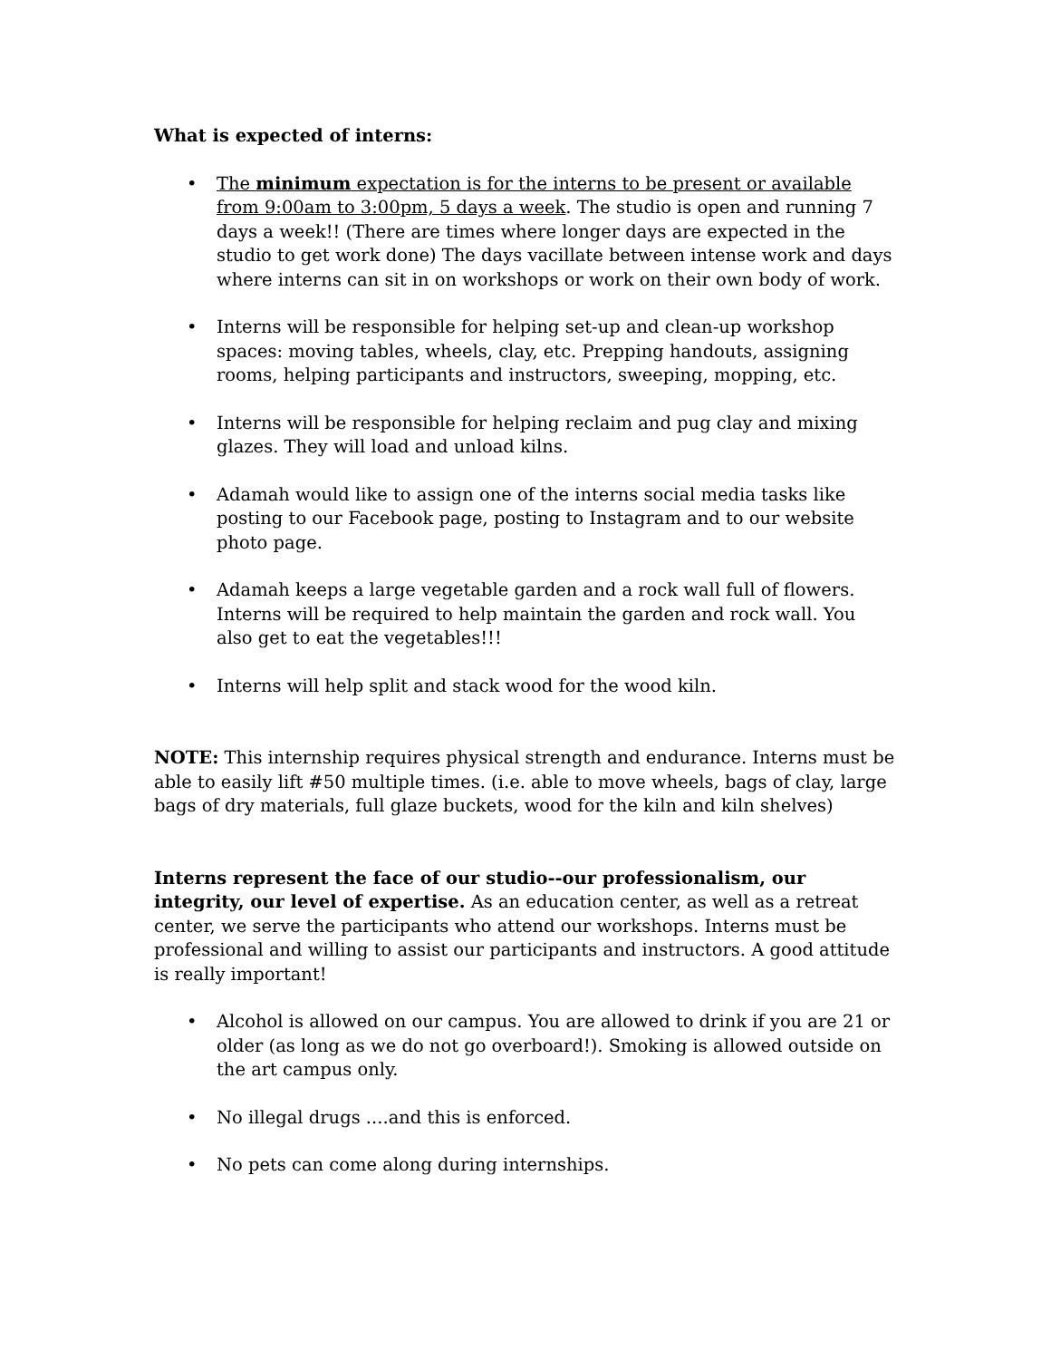What is expected of interns:
• The minimum expectation is for the interns to be present or available from 9:00am to 3:00pm, 5 days a week. The studio is open and running 7 days a week!! (There are times where longer days are expected in the studio to get work done) The days vacillate between intense work and days where interns can sit in on workshops or work on their own body of work.
• Interns will be responsible for helping set-up and clean-up workshop spaces: moving tables, wheels, clay, etc. Prepping handouts, assigning rooms, helping participants and instructors, sweeping, mopping, etc.
• Interns will be responsible for helping reclaim and pug clay and mixing glazes. They will load and unload kilns.
• Adamah would like to assign one of the interns social media tasks like posting to our Facebook page, posting to Instagram and to our website photo page.
• Adamah keeps a large vegetable garden and a rock wall full of flowers. Interns will be required to help maintain the garden and rock wall. You also get to eat the vegetables!!!
• Interns will help split and stack wood for the wood kiln.
NOTE: This internship requires physical strength and endurance. Interns must be able to easily lift #50 multiple times. (i.e. able to move wheels, bags of clay, large bags of dry materials, full glaze buckets, wood for the kiln and kiln shelves)
Interns represent the face of our studio--our professionalism, our integrity, our level of expertise. As an education center, as well as a retreat center, we serve the participants who attend our workshops. Interns must be professional and willing to assist our participants and instructors. A good attitude is really important!
• Alcohol is allowed on our campus. You are allowed to drink if you are 21 or older (as long as we do not go overboard!). Smoking is allowed outside on the art campus only.
• No illegal drugs ....and this is enforced.
• No pets can come along during internships.